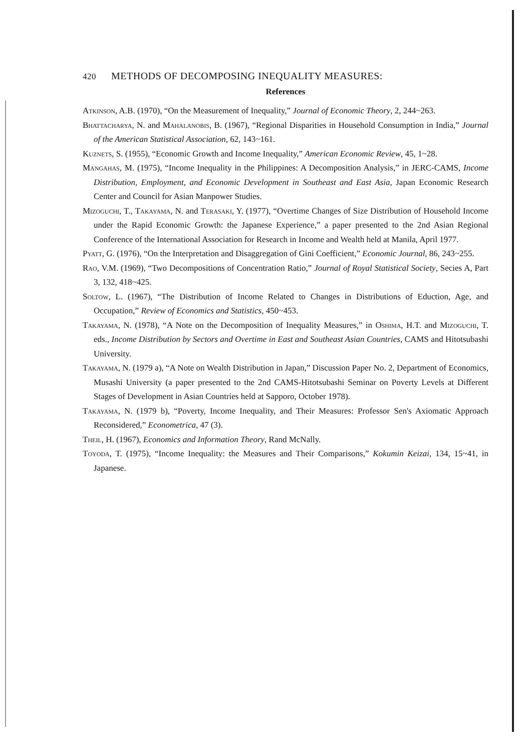420 METHODS OF DECOMPOSING INEQUALITY MEASURES:
References
Atkinson, A.B. (1970), “On the Measurement of Inequality,” Journal of Economic Theory, 2, 244~263.
Bhattacharya, N. and Mahalanobis, B. (1967), “Regional Disparities in Household Consumption in India,” Journal of the American Statistical Association, 62, 143~161.
Kuznets, S. (1955), “Economic Growth and Income Inequality,” American Economic Review, 45, 1~28.
Mangahas, M. (1975), “Income Inequality in the Philippines: A Decomposition Analysis,” in JERC-CAMS, Income Distribution, Employment, and Economic Development in Southeast and East Asia, Japan Economic Research Center and Council for Asian Manpower Studies.
Mizoguchi, T., Takayama, N. and Terasaki, Y. (1977), “Overtime Changes of Size Distribution of Household Income under the Rapid Economic Growth: the Japanese Experience,” a paper presented to the 2nd Asian Regional Conference of the International Association for Research in Income and Wealth held at Manila, April 1977.
Pyatt, G. (1976), “On the Interpretation and Disaggregation of Gini Coefficient,” Economic Journal, 86, 243~255.
Rao, V.M. (1969), “Two Decompositions of Concentration Ratio,” Journal of Royal Statistical Society, Secies A, Part 3, 132, 418~425.
Soltow, L. (1967), “The Distribution of Income Related to Changes in Distributions of Eduction, Age, and Occupation,” Review of Economics and Statistics, 450~453.
Takayama, N. (1978), “A Note on the Decomposition of Inequality Measures,” in Oshima, H.T. and Mizoguchi, T. eds., Income Distribution by Sectors and Overtime in East and Southeast Asian Countries, CAMS and Hitotsubashi University.
Takayama, N. (1979 a), “A Note on Wealth Distribution in Japan,” Discussion Paper No. 2, Department of Economics, Musashi University (a paper presented to the 2nd CAMS-Hitotsubashi Seminar on Poverty Levels at Different Stages of Development in Asian Countries held at Sapporo, October 1978).
Takayama, N. (1979 b), “Poverty, Income Inequality, and Their Measures: Professor Sen's Axiomatic Approach Reconsidered,” Econometrica, 47 (3).
Theil, H. (1967), Economics and Information Theory, Rand McNally.
Toyoda, T. (1975), “Income Inequality: the Measures and Their Comparisons,” Kokumin Keizai, 134, 15~41, in Japanese.